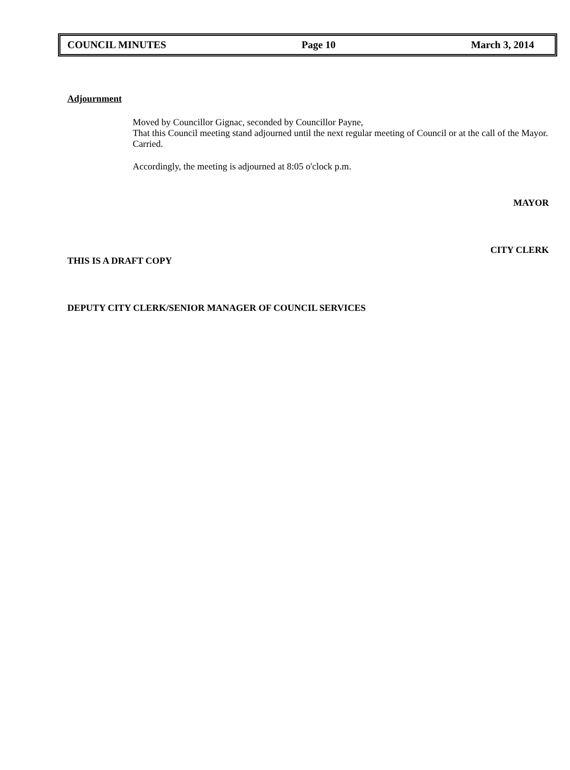COUNCIL MINUTES Page 10 March 3, 2014
Adjournment
Moved by Councillor Gignac, seconded by Councillor Payne,
That this Council meeting stand adjourned until the next regular meeting of Council or at the call of the Mayor.
Carried.
Accordingly, the meeting is adjourned at 8:05 o'clock p.m.
MAYOR
CITY CLERK
THIS IS A DRAFT COPY
DEPUTY CITY CLERK/SENIOR MANAGER OF COUNCIL SERVICES